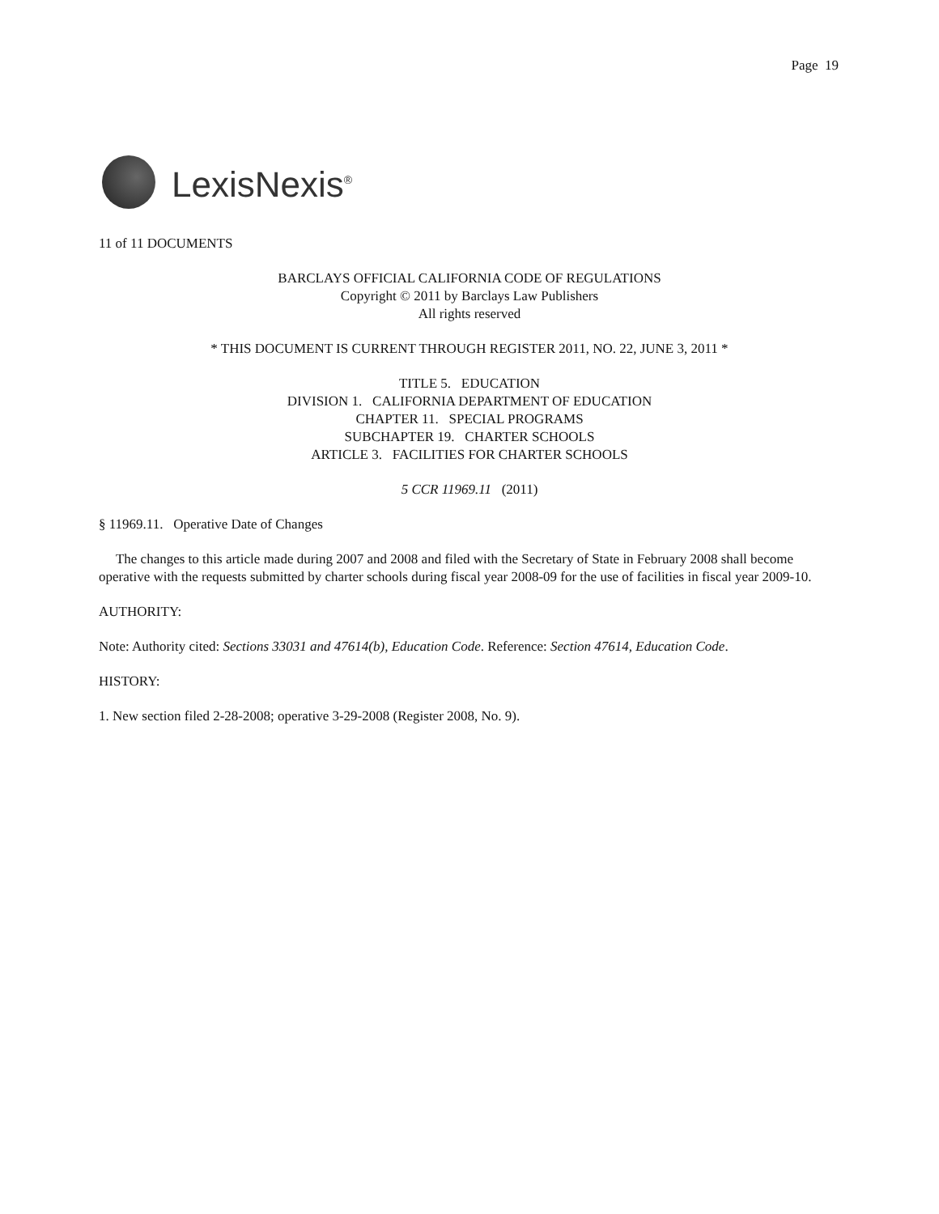Page 19
LexisNexis<sup>®</sup>
11 of 11 DOCUMENTS
BARCLAYS OFFICIAL CALIFORNIA CODE OF REGULATIONS
Copyright © 2011 by Barclays Law Publishers
All rights reserved
* THIS DOCUMENT IS CURRENT THROUGH REGISTER 2011, NO. 22, JUNE 3, 2011 *
TITLE 5. EDUCATION
DIVISION 1. CALIFORNIA DEPARTMENT OF EDUCATION
CHAPTER 11. SPECIAL PROGRAMS
SUBCHAPTER 19. CHARTER SCHOOLS
ARTICLE 3. FACILITIES FOR CHARTER SCHOOLS
5 CCR 11969.11 (2011)
§ 11969.11. Operative Date of Changes
The changes to this article made during 2007 and 2008 and filed with the Secretary of State in February 2008 shall become operative with the requests submitted by charter schools during fiscal year 2008-09 for the use of facilities in fiscal year 2009-10.
AUTHORITY:
Note: Authority cited: Sections 33031 and 47614(b), Education Code. Reference: Section 47614, Education Code.
HISTORY:
1. New section filed 2-28-2008; operative 3-29-2008 (Register 2008, No. 9).